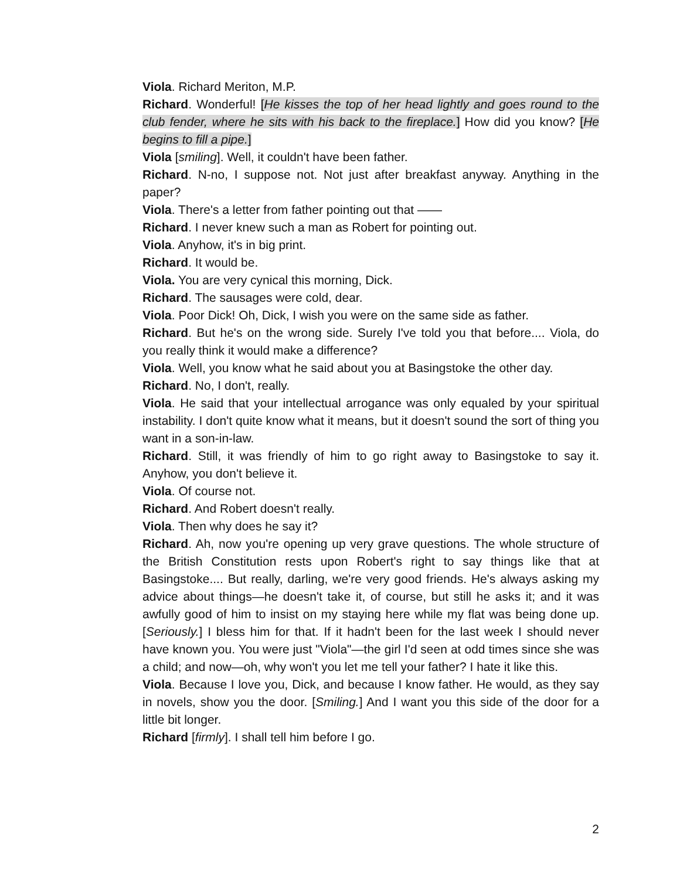Viola. Richard Meriton, M.P.
Richard. Wonderful! [He kisses the top of her head lightly and goes round to the club fender, where he sits with his back to the fireplace.] How did you know? [He begins to fill a pipe.]
Viola [smiling]. Well, it couldn't have been father.
Richard. N-no, I suppose not. Not just after breakfast anyway. Anything in the paper?
Viola. There's a letter from father pointing out that ——
Richard. I never knew such a man as Robert for pointing out.
Viola. Anyhow, it's in big print.
Richard. It would be.
Viola. You are very cynical this morning, Dick.
Richard. The sausages were cold, dear.
Viola. Poor Dick! Oh, Dick, I wish you were on the same side as father.
Richard. But he's on the wrong side. Surely I've told you that before.... Viola, do you really think it would make a difference?
Viola. Well, you know what he said about you at Basingstoke the other day.
Richard. No, I don't, really.
Viola. He said that your intellectual arrogance was only equaled by your spiritual instability. I don't quite know what it means, but it doesn't sound the sort of thing you want in a son-in-law.
Richard. Still, it was friendly of him to go right away to Basingstoke to say it. Anyhow, you don't believe it.
Viola. Of course not.
Richard. And Robert doesn't really.
Viola. Then why does he say it?
Richard. Ah, now you're opening up very grave questions. The whole structure of the British Constitution rests upon Robert's right to say things like that at Basingstoke.... But really, darling, we're very good friends. He's always asking my advice about things—he doesn't take it, of course, but still he asks it; and it was awfully good of him to insist on my staying here while my flat was being done up. [Seriously.] I bless him for that. If it hadn't been for the last week I should never have known you. You were just "Viola"—the girl I'd seen at odd times since she was a child; and now—oh, why won't you let me tell your father? I hate it like this.
Viola. Because I love you, Dick, and because I know father. He would, as they say in novels, show you the door. [Smiling.] And I want you this side of the door for a little bit longer.
Richard [firmly]. I shall tell him before I go.
2